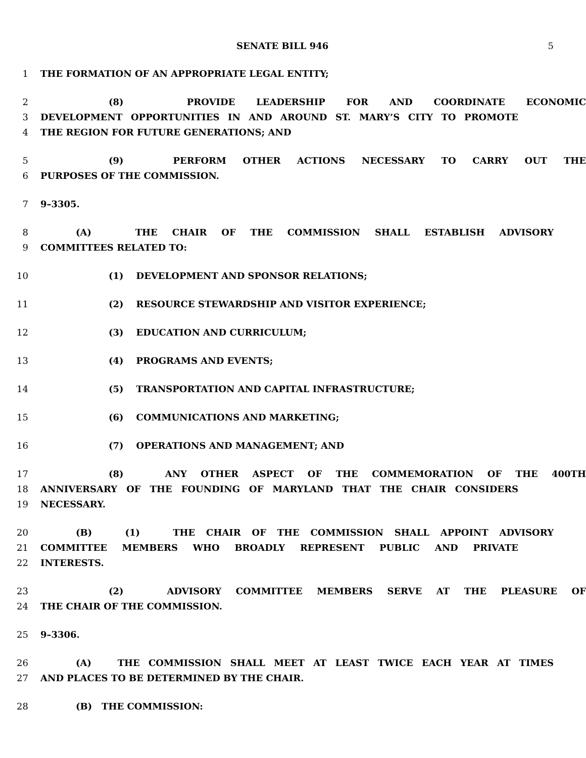SENATE BILL 946 5
1 THE FORMATION OF AN APPROPRIATE LEGAL ENTITY;
2 (8) PROVIDE LEADERSHIP FOR AND COORDINATE ECONOMIC
3 DEVELOPMENT OPPORTUNITIES IN AND AROUND ST. MARY’S CITY TO PROMOTE
4 THE REGION FOR FUTURE GENERATIONS; AND
5 (9) PERFORM OTHER ACTIONS NECESSARY TO CARRY OUT THE
6 PURPOSES OF THE COMMISSION.
7 9–3305.
8 (A) THE CHAIR OF THE COMMISSION SHALL ESTABLISH ADVISORY
9 COMMITTEES RELATED TO:
10 (1) DEVELOPMENT AND SPONSOR RELATIONS;
11 (2) RESOURCE STEWARDSHIP AND VISITOR EXPERIENCE;
12 (3) EDUCATION AND CURRICULUM;
13 (4) PROGRAMS AND EVENTS;
14 (5) TRANSPORTATION AND CAPITAL INFRASTRUCTURE;
15 (6) COMMUNICATIONS AND MARKETING;
16 (7) OPERATIONS AND MANAGEMENT; AND
17 (8) ANY OTHER ASPECT OF THE COMMEMORATION OF THE 400TH
18 ANNIVERSARY OF THE FOUNDING OF MARYLAND THAT THE CHAIR CONSIDERS
19 NECESSARY.
20 (B) (1) THE CHAIR OF THE COMMISSION SHALL APPOINT ADVISORY
21 COMMITTEE MEMBERS WHO BROADLY REPRESENT PUBLIC AND PRIVATE
22 INTERESTS.
23 (2) ADVISORY COMMITTEE MEMBERS SERVE AT THE PLEASURE OF
24 THE CHAIR OF THE COMMISSION.
25 9–3306.
26 (A) THE COMMISSION SHALL MEET AT LEAST TWICE EACH YEAR AT TIMES
27 AND PLACES TO BE DETERMINED BY THE CHAIR.
28 (B) THE COMMISSION: